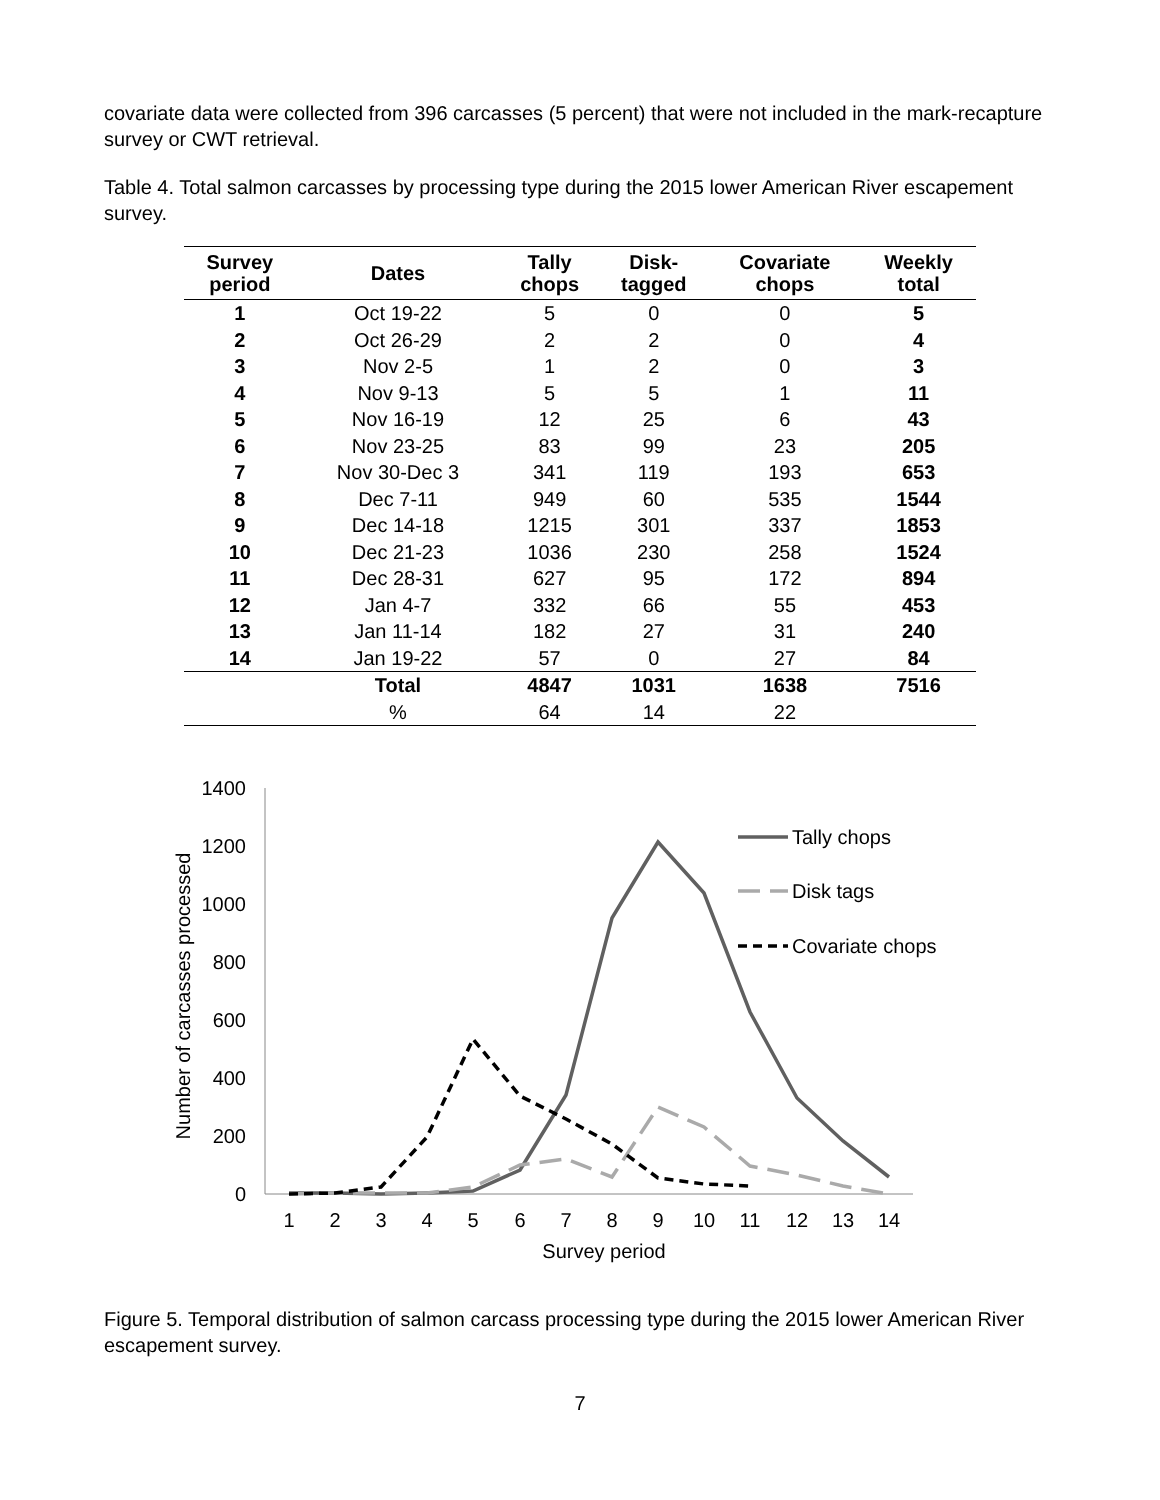covariate data were collected from 396 carcasses (5 percent) that were not included in the mark-recapture survey or CWT retrieval.
Table 4. Total salmon carcasses by processing type during the 2015 lower American River escapement survey.
| Survey period | Dates | Tally chops | Disk- tagged | Covariate chops | Weekly total |
| --- | --- | --- | --- | --- | --- |
| 1 | Oct 19-22 | 5 | 0 | 0 | 5 |
| 2 | Oct 26-29 | 2 | 2 | 0 | 4 |
| 3 | Nov 2-5 | 1 | 2 | 0 | 3 |
| 4 | Nov 9-13 | 5 | 5 | 1 | 11 |
| 5 | Nov 16-19 | 12 | 25 | 6 | 43 |
| 6 | Nov 23-25 | 83 | 99 | 23 | 205 |
| 7 | Nov 30-Dec 3 | 341 | 119 | 193 | 653 |
| 8 | Dec 7-11 | 949 | 60 | 535 | 1544 |
| 9 | Dec 14-18 | 1215 | 301 | 337 | 1853 |
| 10 | Dec 21-23 | 1036 | 230 | 258 | 1524 |
| 11 | Dec 28-31 | 627 | 95 | 172 | 894 |
| 12 | Jan 4-7 | 332 | 66 | 55 | 453 |
| 13 | Jan 11-14 | 182 | 27 | 31 | 240 |
| 14 | Jan 19-22 | 57 | 0 | 27 | 84 |
| | Total | 4847 | 1031 | 1638 | 7516 |
| | % | 64 | 14 | 22 | |
1400
1200
1000
800
600
400
200
0
1
2
3
4
5
6
7
8
9
10
11
12
13
14
Survey period
Number of carcasses processed
Tally chops
Disk tags
Covariate chops
Figure 5. Temporal distribution of salmon carcass processing type during the 2015 lower American River escapement survey.
7